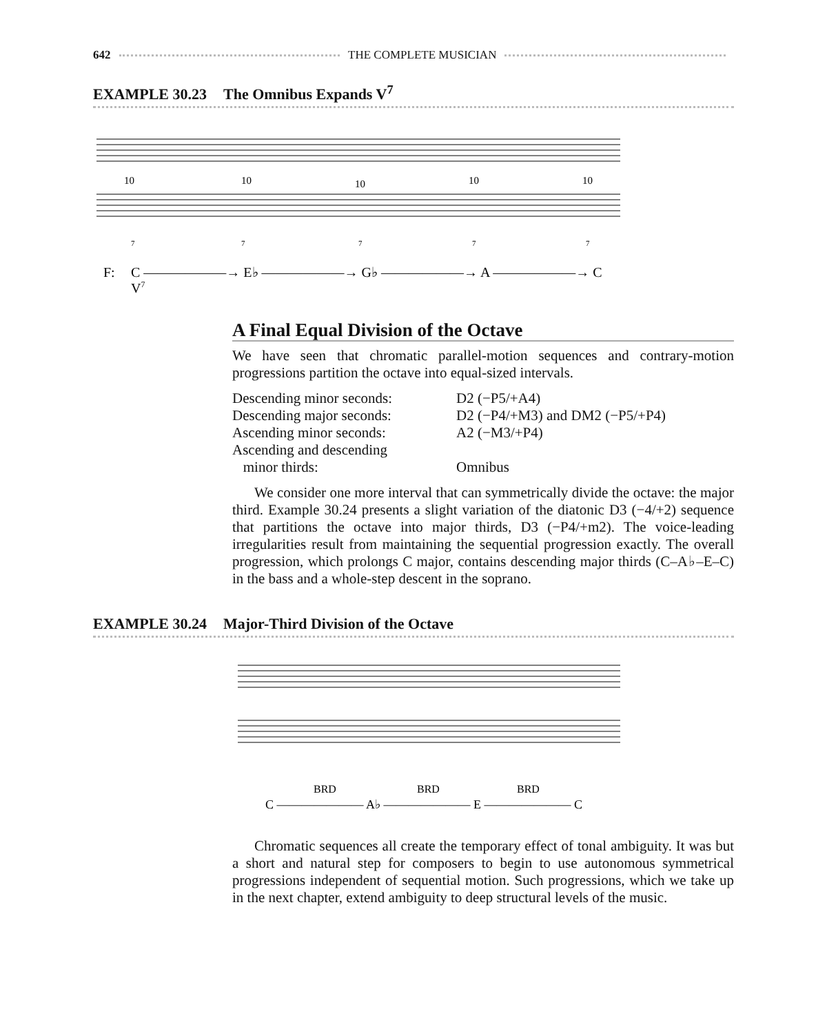642
THE COMPLETE MUSICIAN
EXAMPLE 30.23 The Omnibus Expands V<sup>7</sup>
10
10
10
10
10
7
7
7
7
7
F:
C ——————→ E♭ ——————→ G♭ ——————→ A ——————→ C
V7
A Final Equal Division of the Octave
We have seen that chromatic parallel-motion sequences and contrary-motion progressions partition the octave into equal-sized intervals.
| Descending minor seconds: | D2 (−P5/+A4) |
| Descending major seconds: | D2 (−P4/+M3) and DM2 (−P5/+P4) |
| Ascending minor seconds: | A2 (−M3/+P4) |
| Ascending and descending minor thirds: | Omnibus |
We consider one more interval that can symmetrically divide the octave: the major third. Example 30.24 presents a slight variation of the diatonic D3 (−4/+2) sequence that partitions the octave into major thirds, D3 (−P4/+m2). The voice-leading irregularities result from maintaining the sequential progression exactly. The overall progression, which prolongs C major, contains descending major thirds (C–A♭–E–C) in the bass and a whole-step descent in the soprano.
EXAMPLE 30.24 Major-Third Division of the Octave
BRD
BRD
BRD
C ——————— A♭ ——————— E ——————— C
Chromatic sequences all create the temporary effect of tonal ambiguity. It was but a short and natural step for composers to begin to use autonomous symmetrical progressions independent of sequential motion. Such progressions, which we take up in the next chapter, extend ambiguity to deep structural levels of the music.